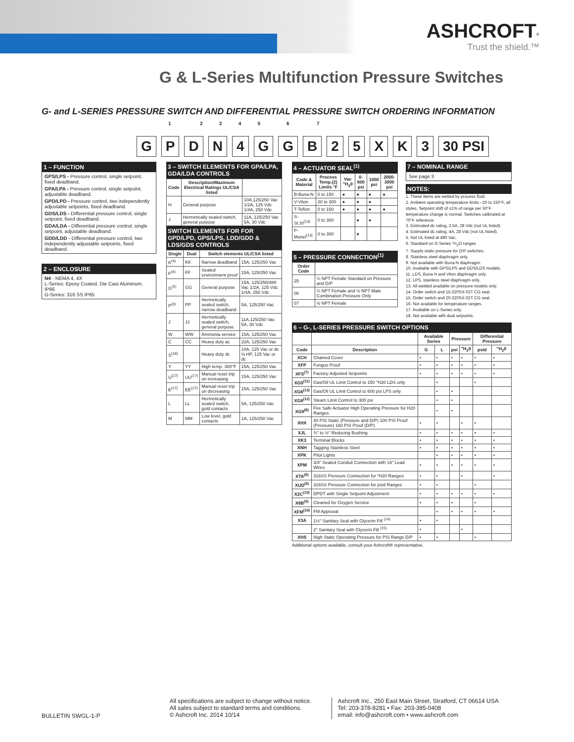ASHCROFT<sup>®</sup>
Trust the shield.™
G & L-Series Multifunction Pressure Switches
G- and L-SERIES PRESSURE SWITCH AND DIFFERENTIAL PRESSURE SWITCH ORDERING INFORMATION
1 2 3 4 5 6 7
GPDN 4 GGB 25 XK 3 30 PSI
1 – FUNCTION
GPS/LPS - Pressure control, single setpoint, fixed deadband.
GPA/LPA - Pressure control, single setpoint, adjustable deadband.
GPD/LPD - Pressure control, two independently adjustable setpoints, fixed deadband.
GDS/LDS - Differential pressure control, single setpoint, fixed deadband.
GDA/LDA - Differential pressure control, single setpoint, adjustable deadband.
GDD/LDD - Differential pressure control, two independently adjustable setpoints, fixed deadband.
2 – ENCLOSURE
N4 - NEMA 4, 4X
L-Series: Epoxy Coated, Die Cast Aluminum, IP66
G-Series: 316 SS IP65
3 – SWITCH ELEMENTS FOR GPA/LPA, GDA/LDA CONTROLS
| Code | Description/Maximum Electrical Ratings UL/CSA listed | |
| --- | --- | --- |
| H | General purpose | 10A,125/250 Vac 1/2A, 125 Vdc 1/4A, 250 Vdc |
| J | Hermetically sealed switch, general purpose | 11A, 125/250 Vac 5A, 30 Vdc |
SWITCH ELEMENTS FOR FOR GPD/LPD, GPS/LPS, LDD/GDD & LDS/GDS CONTROLS
| Single | Dual | Switch elements UL/CSA listed | |
| --- | --- | --- | --- |
| K<sup>(4)</sup> | KK | Narrow deadband | 15A, 125/250 Vac |
| F<sup>(4)</sup> | FF | Sealed environment proof | 15A, 125/250 Vac |
| G<sup>(5)</sup> | GG | General purpose | 15A, 125/250/480 Vac 1/2A, 125 Vdc 1/4A, 250 Vdc |
| P<sup>(3)</sup> | PP | Hermetically sealed switch, narrow deadband | 5A, 125/250 Vac |
| J | JJ | Hermetically sealed switch, general purpose | 11A,125/250 Vac 5A, 30 Vdc |
| W | WW | Ammonia service | 15A, 125/250 Vac |
| C | CC | Heavy duty ac | 22A, 125/250 Vac |
| S<sup>(18)</sup> | | Heavy duty dc | 10A, 125 Vac or dc ⅛ HP, 125 Vac or dc |
| Y | YY | High temp. 300°F | 15A, 125/250 Vac |
| U<sup>(17)</sup> | UU<sup>(17)</sup> | Manual reset trip on increasing | 15A, 125/250 Vac |
| E<sup>(17)</sup> | EE<sup>(17)</sup> | Manual reset trip on decreasing | 15A, 125/250 Vac |
| L | LL | Hermetically sealed switch, gold contacts | 5A, 125/250 Vac |
| M | MM | Low level, gold contacts | 1A, 125/250 Vac |
4 – ACTUATOR SEAL<sup>(1)</sup>
| Code & Material | Process Temp.(2) Limits °F | Vac ″H<sub>2</sub>0 | 0-600 psi | 1000 psi | 2000-3000 psi |
| --- | --- | --- | --- | --- | --- |
| B-Buna-N | 0 to 150 | ● | ● | ● | ● |
| V-Viton | 20 to 300 | ● | ● | ● | |
| T-Teflon | 0 to 150 | ● | ● | ● | ● |
| S-St.St<sup>(13)</sup> | 0 to 300 | | ● | ● | |
| P-Monel<sup>(13)</sup> | 0 to 300 | | ● | | |
5 – PRESSURE CONNECTION<sup>(1)</sup>
| Order Code | |
| --- | --- |
| 25 | ¼ NPT Female Standard on Pressure and D/P |
| 06 | ¼ NPT Female and ½ NPT Male Combination Pressure Only |
| 07 | ½ NPT Female |
7 – NOMINAL RANGE
See page 3
NOTES:
1. These items are wetted by process fluid.
2. Ambient operating temperature limits –20 to 150°F, all styles. Setpoint shift of ±1% of range per 50°F temperature change is normal. Switches calibrated at 70°F reference.
3. Estimated dc rating, 2.5A, 28 Vdc (not UL listed).
4. Estimated dc rating, 4A, 28 Vdc (not UL listed).
5. Not UL listed at 480 Vac.
6. Standard on G Series ″H<sub>2</sub>O ranges
7. Supply static pressure for D/P switches.
8. Stainless steel diaphragm only.
9. Not available with Buna-N diaphragm.
10. Available with GPS/LPS and GDS/LDS models.
11. LDS, Buna N and Viton diaphragm only.
12. LPS, stainless steel diaphragm only.
13. All welded available on pressure models only.
14. Order switch and 15-320SX-02T CG seal.
15. Order switch and 20-320SX-02T CG seal.
16. Not available for temperature ranges.
17. Available on L-Series only.
18. Not available with dual setpoints.
6 – G-, L-SERIES PRESSURE SWITCH OPTIONS
| | | Available Series | | Pressure | | Differential Pressure | |
| --- | --- | --- | --- | --- | --- | --- | --- |
| Code | Description | G | L | psi | ″H<sub>2</sub>0 | psid | ″H<sub>2</sub>0 |
| XCH | Chained Cover | • | • | • | • | • | • |
| XFP | Fungus Proof | • | • | • | • | • | • |
| XFS<sup>(7)</sup> | Factory-Adjusted Setpoints | • | • | • | • | • | • |
| XG5<sup>(11)</sup> | Gas/Oil UL Limit Control to 150 ″H20 LDS only | | • | | | • | |
| XG6<sup>(13)</sup> | Gas/Oil UL Limit Control to 600 psi LPS only | | • | • | | | |
| XG8<sup>(12)</sup> | Steam Limit Control to 300 psi | | • | • | | | |
| XG9<sup>(8)</sup> | Fire Safe Actuator High Operating Pressure for H20 Ranges: | | • | • | | | |
| XHX | 40 PSI Static (Pressure and D/P) 100 PSI Proof (Pressure) 160 PSI Proof (D/P) | • | • | | • | • | |
| XJL | ¾″ to ½″ Reducing Bushing | • | • | • | • | • | • |
| XK3 | Terminal Blocks | • | • | • | • | • | • |
| XNH | Tagging Stainless Steel | • | • | • | • | • | • |
| XPK | Pilot Lights | | • | • | • | • | • |
| XPM | 3/4″ Sealed Conduit Connection with 16″ Lead Wires | • | • | • | • | • | • |
| XTA<sup>(6)</sup> | 316SS Pressure Connection for ″H20 Ranges | • | • | | • | | • |
| XUD<sup>(6)</sup> | 316SS Pressure Connection for psid Ranges | • | • | | | • | |
| X2C<sup>(10)</sup> | DPDT with Single Setpoint Adjustment | • | • | • | • | • | • |
| X6B<sup>(9)</sup> | Cleaned for Oxygen Service | • | • | • | | • | |
| XFM<sup>(16)</sup> | FM Approval | | • | • | • | • | • |
| X3A | 1½″ Sanitary Seal with Glycerin Fill <sup>(14)</sup> | • | • | | | | |
| | 2″ Sanitary Seal with Glycerin Fill <sup>(15)</sup> | • | | | • | | |
| XHS | High Static Operating Pressure for PSI Range D/P | • | • | | | • | |
Additional options available, consult your Ashcroft® representative.
BULLETIN SWGL-1-P
All specifications are subject to change without notice.
All sales subject to standard terms and conditions.
© Ashcroft Inc. 2014 10/14
Ashcroft Inc., 250 East Main Street, Stratford, CT 06614 USA
Tel: 203-378-8281 • Fax: 203-385-0408
email: info@ashcroft.com • www.ashcroft.com